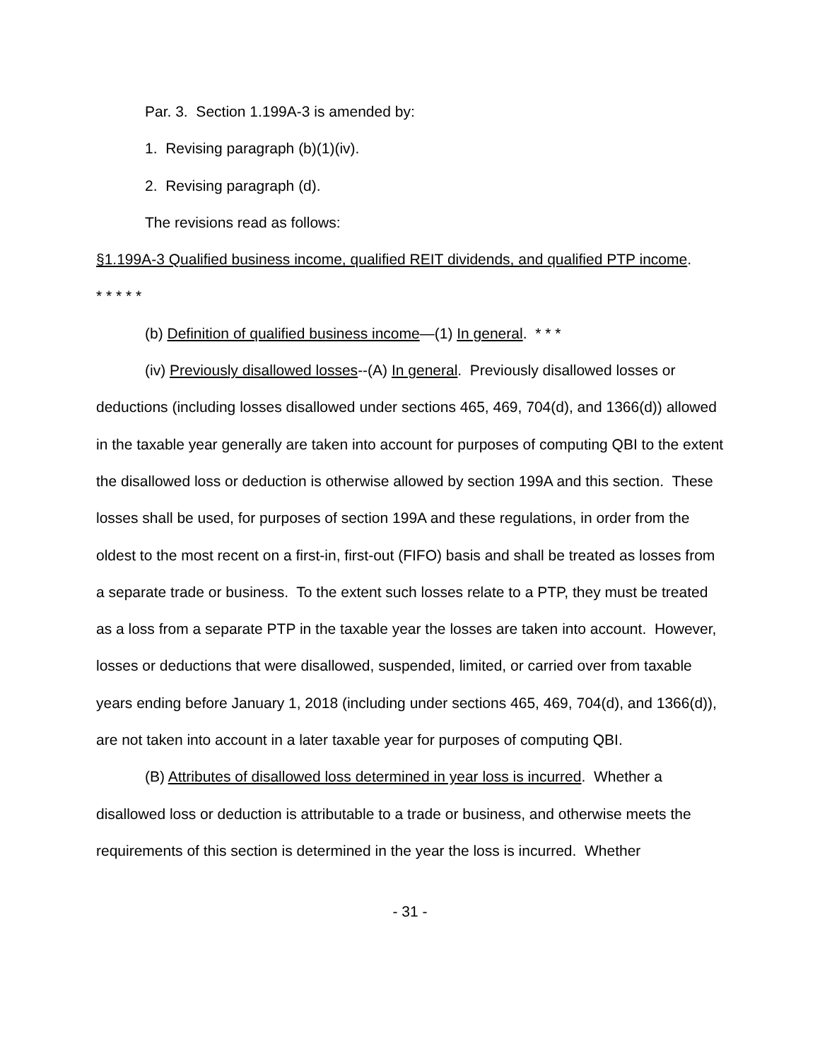Par. 3. Section 1.199A-3 is amended by:
1. Revising paragraph (b)(1)(iv).
2. Revising paragraph (d).
The revisions read as follows:
§1.199A-3 Qualified business income, qualified REIT dividends, and qualified PTP income.
* * * * *
(b) Definition of qualified business income—(1) In general. * * *
(iv) Previously disallowed losses--(A) In general. Previously disallowed losses or deductions (including losses disallowed under sections 465, 469, 704(d), and 1366(d)) allowed in the taxable year generally are taken into account for purposes of computing QBI to the extent the disallowed loss or deduction is otherwise allowed by section 199A and this section. These losses shall be used, for purposes of section 199A and these regulations, in order from the oldest to the most recent on a first-in, first-out (FIFO) basis and shall be treated as losses from a separate trade or business. To the extent such losses relate to a PTP, they must be treated as a loss from a separate PTP in the taxable year the losses are taken into account. However, losses or deductions that were disallowed, suspended, limited, or carried over from taxable years ending before January 1, 2018 (including under sections 465, 469, 704(d), and 1366(d)), are not taken into account in a later taxable year for purposes of computing QBI.
(B) Attributes of disallowed loss determined in year loss is incurred. Whether a disallowed loss or deduction is attributable to a trade or business, and otherwise meets the requirements of this section is determined in the year the loss is incurred. Whether
- 31 -